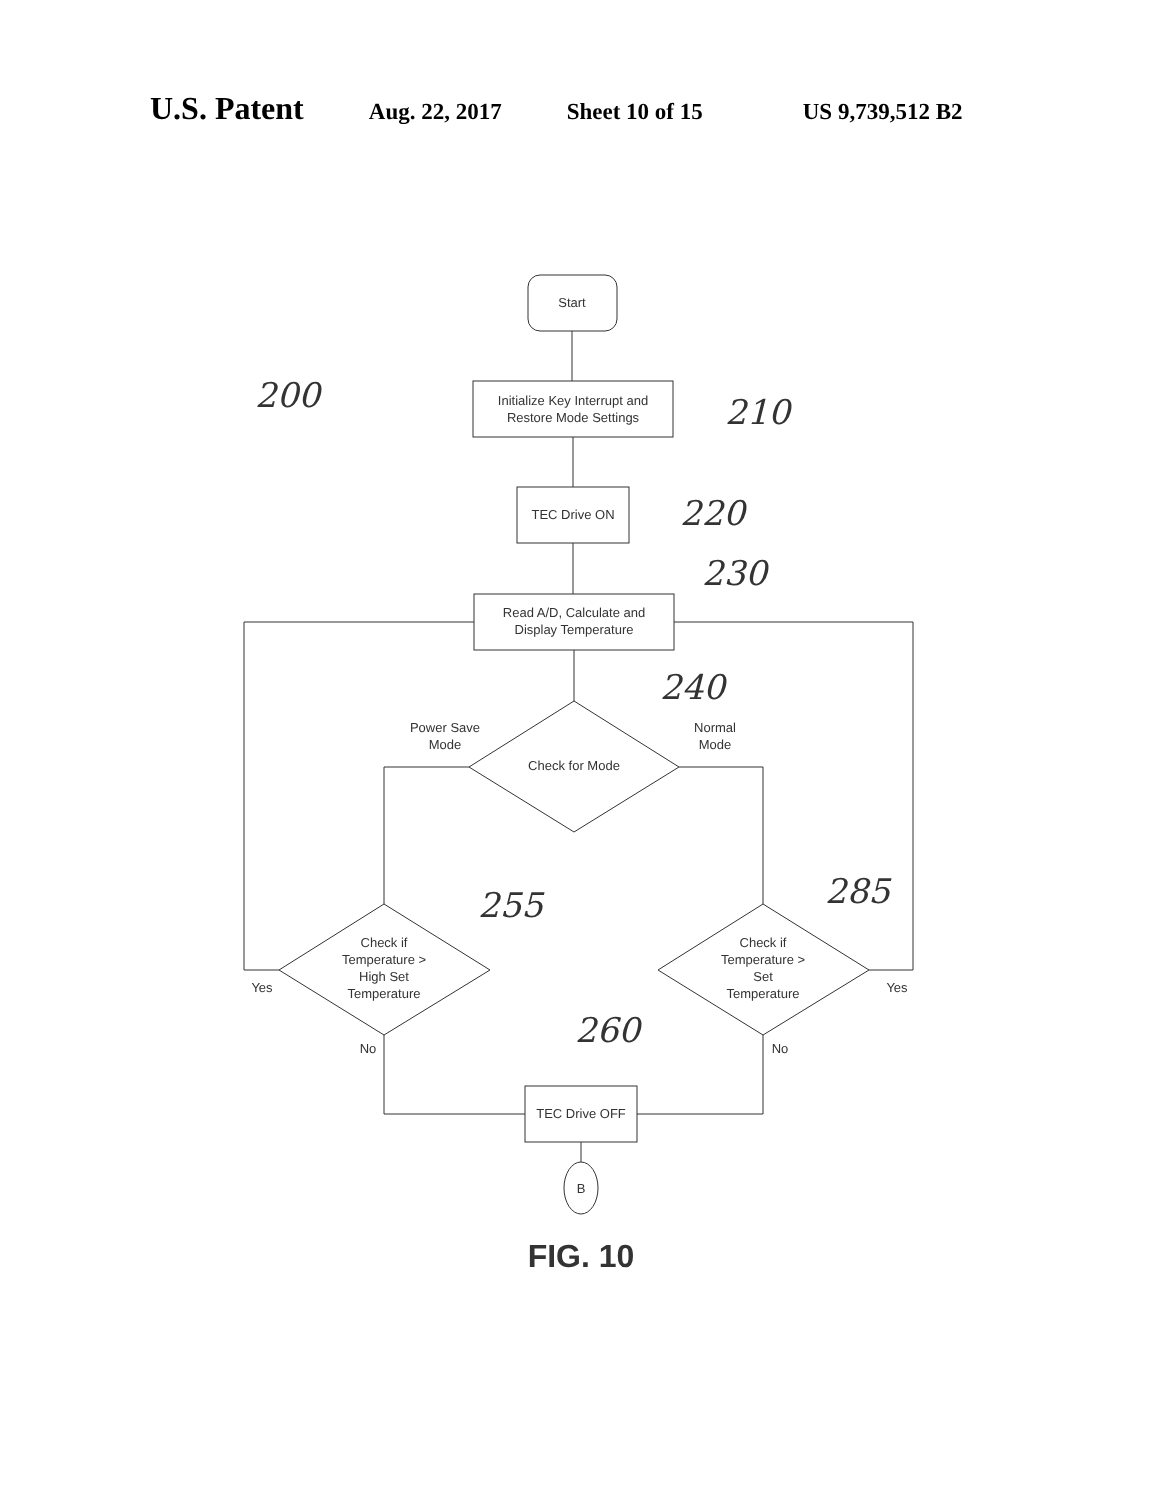U.S. Patent Aug. 22, 2017 Sheet 10 of 15 US 9,739,512 B2
Start
Initialize Key Interrupt and
Restore Mode Settings
TEC Drive ON
Read A/D, Calculate and
Display Temperature
Check for Mode
Power Save
Mode
Normal
Mode
Check if
Temperature >
High Set
Temperature
Check if
Temperature >
Set
Temperature
Yes
Yes
No
No
TEC Drive OFF
B
200
210
220
230
240
255
285
260
FIG. 10